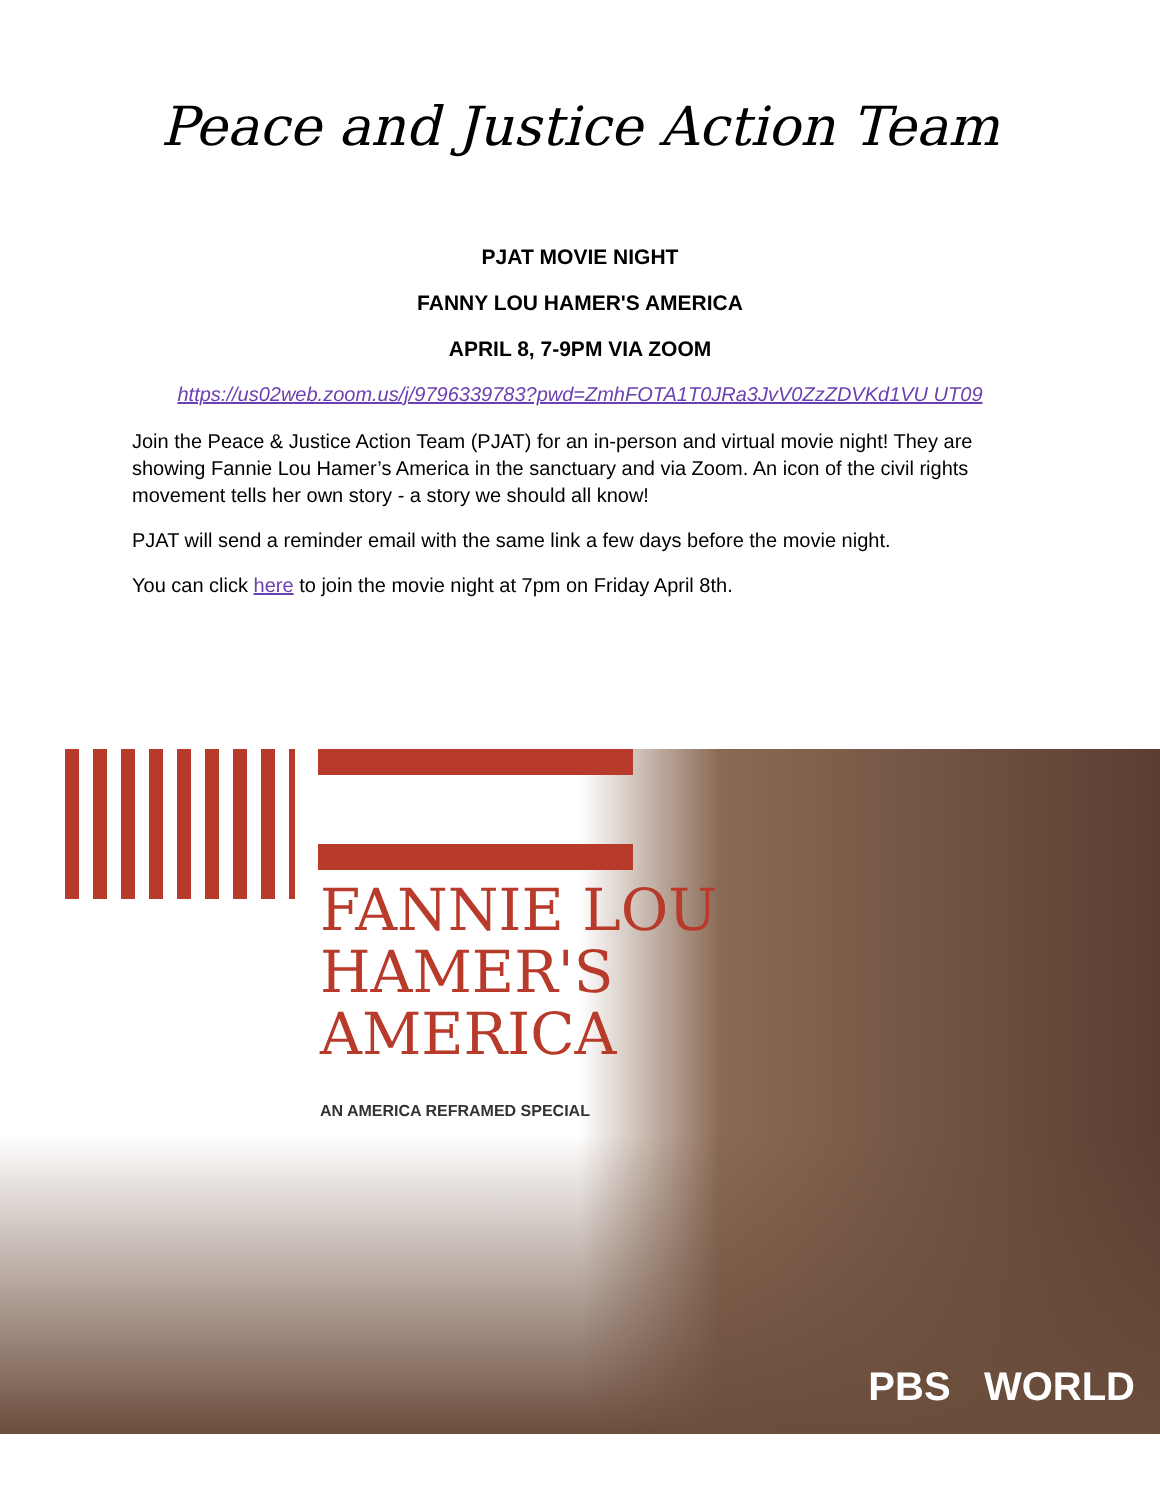Peace and Justice Action Team
PJAT MOVIE NIGHT
FANNY LOU HAMER'S AMERICA
APRIL 8, 7-9PM VIA ZOOM
https://us02web.zoom.us/j/9796339783?pwd=ZmhFOTA1T0JRa3JvV0ZzZDVKd1VU UT09
Join the Peace & Justice Action Team (PJAT) for an in-person and virtual movie night! They are showing Fannie Lou Hamer’s America in the sanctuary and via Zoom. An icon of the civil rights movement tells her own story - a story we should all know!
PJAT will send a reminder email with the same link a few days before the movie night.
You can click here to join the movie night at 7pm on Friday April 8th.
FANNIE LOU
HAMER'S
AMERICA
AN AMERICA REFRAMED SPECIAL
PBS WORLD